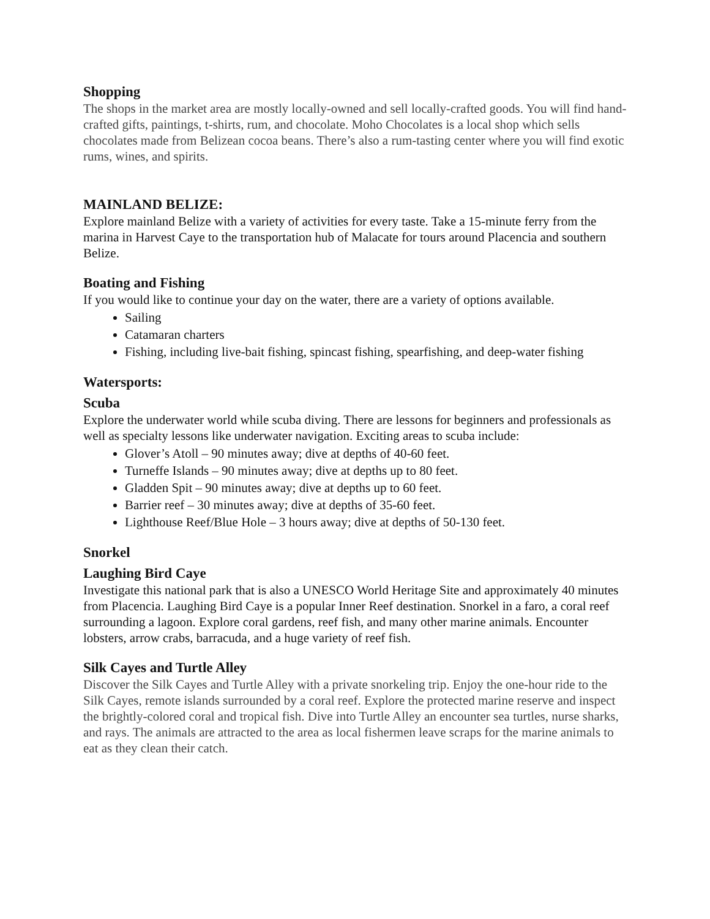Shopping
The shops in the market area are mostly locally-owned and sell locally-crafted goods. You will find hand-crafted gifts, paintings, t-shirts, rum, and chocolate. Moho Chocolates is a local shop which sells chocolates made from Belizean cocoa beans. There’s also a rum-tasting center where you will find exotic rums, wines, and spirits.
MAINLAND BELIZE:
Explore mainland Belize with a variety of activities for every taste. Take a 15-minute ferry from the marina in Harvest Caye to the transportation hub of Malacate for tours around Placencia and southern Belize.
Boating and Fishing
If you would like to continue your day on the water, there are a variety of options available.
Sailing
Catamaran charters
Fishing, including live-bait fishing, spincast fishing, spearfishing, and deep-water fishing
Watersports:
Scuba
Explore the underwater world while scuba diving. There are lessons for beginners and professionals as well as specialty lessons like underwater navigation. Exciting areas to scuba include:
Glover’s Atoll – 90 minutes away; dive at depths of 40-60 feet.
Turneffe Islands – 90 minutes away; dive at depths up to 80 feet.
Gladden Spit – 90 minutes away; dive at depths up to 60 feet.
Barrier reef – 30 minutes away; dive at depths of 35-60 feet.
Lighthouse Reef/Blue Hole – 3 hours away; dive at depths of 50-130 feet.
Snorkel
Laughing Bird Caye
Investigate this national park that is also a UNESCO World Heritage Site and approximately 40 minutes from Placencia. Laughing Bird Caye is a popular Inner Reef destination. Snorkel in a faro, a coral reef surrounding a lagoon. Explore coral gardens, reef fish, and many other marine animals. Encounter lobsters, arrow crabs, barracuda, and a huge variety of reef fish.
Silk Cayes and Turtle Alley
Discover the Silk Cayes and Turtle Alley with a private snorkeling trip. Enjoy the one-hour ride to the Silk Cayes, remote islands surrounded by a coral reef. Explore the protected marine reserve and inspect the brightly-colored coral and tropical fish. Dive into Turtle Alley an encounter sea turtles, nurse sharks, and rays. The animals are attracted to the area as local fishermen leave scraps for the marine animals to eat as they clean their catch.